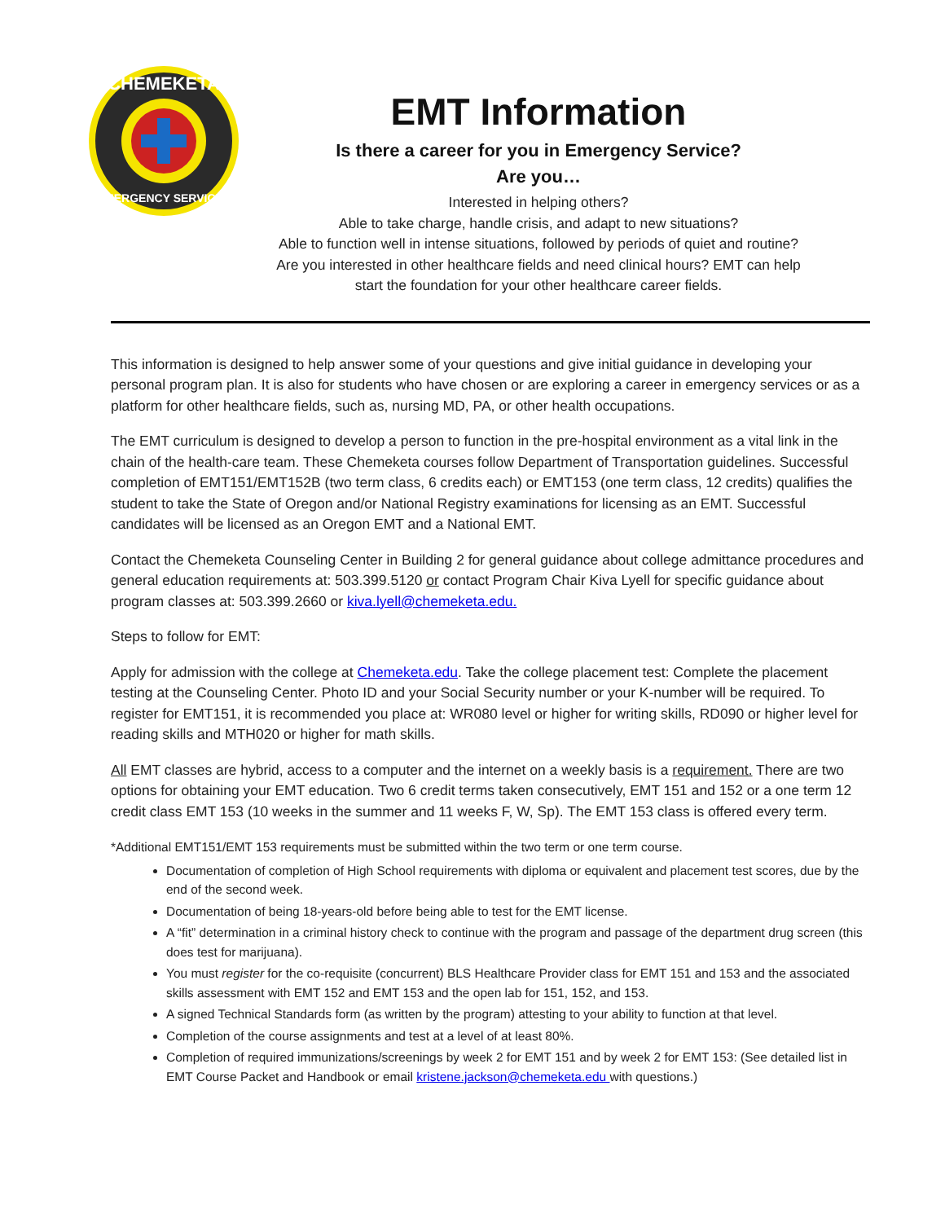CHEMEKETA
EMERGENCY SERVICES
EMT Information
Is there a career for you in Emergency Service?
Are you…
Interested in helping others?
Able to take charge, handle crisis, and adapt to new situations?
Able to function well in intense situations, followed by periods of quiet and routine?
Are you interested in other healthcare fields and need clinical hours? EMT can help
start the foundation for your other healthcare career fields.
This information is designed to help answer some of your questions and give initial guidance in developing your personal program plan. It is also for students who have chosen or are exploring a career in emergency services or as a platform for other healthcare fields, such as, nursing MD, PA, or other health occupations.
The EMT curriculum is designed to develop a person to function in the pre-hospital environment as a vital link in the chain of the health-care team. These Chemeketa courses follow Department of Transportation guidelines. Successful completion of EMT151/EMT152B (two term class, 6 credits each) or EMT153 (one term class, 12 credits) qualifies the student to take the State of Oregon and/or National Registry examinations for licensing as an EMT. Successful candidates will be licensed as an Oregon EMT and a National EMT.
Contact the Chemeketa Counseling Center in Building 2 for general guidance about college admittance procedures and general education requirements at: 503.399.5120 or contact Program Chair Kiva Lyell for specific guidance about program classes at: 503.399.2660 or kiva.lyell@chemeketa.edu.
Steps to follow for EMT:
Apply for admission with the college at Chemeketa.edu. Take the college placement test: Complete the placement testing at the Counseling Center. Photo ID and your Social Security number or your K-number will be required. To register for EMT151, it is recommended you place at: WR080 level or higher for writing skills, RD090 or higher level for reading skills and MTH020 or higher for math skills.
All EMT classes are hybrid, access to a computer and the internet on a weekly basis is a requirement. There are two options for obtaining your EMT education. Two 6 credit terms taken consecutively, EMT 151 and 152 or a one term 12 credit class EMT 153 (10 weeks in the summer and 11 weeks F, W, Sp). The EMT 153 class is offered every term.
*Additional EMT151/EMT 153 requirements must be submitted within the two term or one term course.
Documentation of completion of High School requirements with diploma or equivalent and placement test scores, due by the end of the second week.
Documentation of being 18-years-old before being able to test for the EMT license.
A “fit” determination in a criminal history check to continue with the program and passage of the department drug screen (this does test for marijuana).
You must register for the co-requisite (concurrent) BLS Healthcare Provider class for EMT 151 and 153 and the associated skills assessment with EMT 152 and EMT 153 and the open lab for 151, 152, and 153.
A signed Technical Standards form (as written by the program) attesting to your ability to function at that level.
Completion of the course assignments and test at a level of at least 80%.
Completion of required immunizations/screenings by week 2 for EMT 151 and by week 2 for EMT 153: (See detailed list in EMT Course Packet and Handbook or email kristene.jackson@chemeketa.edu with questions.)